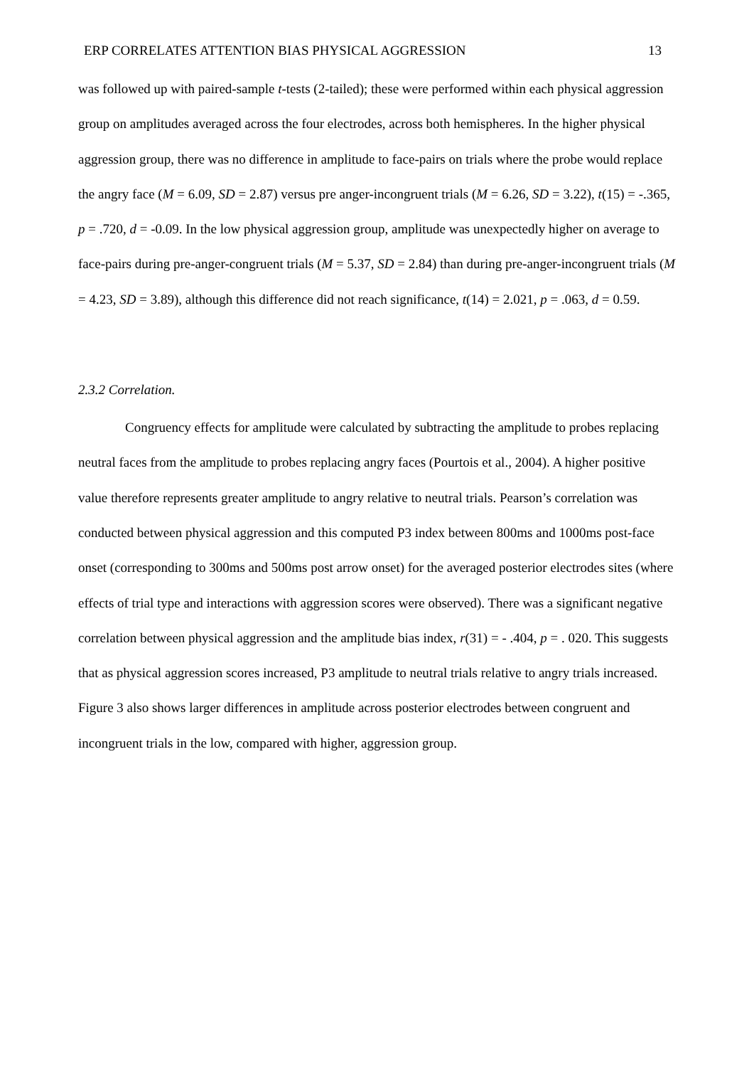ERP CORRELATES ATTENTION BIAS PHYSICAL AGGRESSION 13
was followed up with paired-sample t-tests (2-tailed); these were performed within each physical aggression group on amplitudes averaged across the four electrodes, across both hemispheres. In the higher physical aggression group, there was no difference in amplitude to face-pairs on trials where the probe would replace the angry face (M = 6.09, SD = 2.87) versus pre anger-incongruent trials (M = 6.26, SD = 3.22), t(15) = -.365, p = .720, d = -0.09. In the low physical aggression group, amplitude was unexpectedly higher on average to face-pairs during pre-anger-congruent trials (M = 5.37, SD = 2.84) than during pre-anger-incongruent trials (M = 4.23, SD = 3.89), although this difference did not reach significance, t(14) = 2.021, p = .063, d = 0.59.
2.3.2 Correlation.
Congruency effects for amplitude were calculated by subtracting the amplitude to probes replacing neutral faces from the amplitude to probes replacing angry faces (Pourtois et al., 2004). A higher positive value therefore represents greater amplitude to angry relative to neutral trials. Pearson’s correlation was conducted between physical aggression and this computed P3 index between 800ms and 1000ms post-face onset (corresponding to 300ms and 500ms post arrow onset) for the averaged posterior electrodes sites (where effects of trial type and interactions with aggression scores were observed). There was a significant negative correlation between physical aggression and the amplitude bias index, r(31) = - .404, p = . 020. This suggests that as physical aggression scores increased, P3 amplitude to neutral trials relative to angry trials increased. Figure 3 also shows larger differences in amplitude across posterior electrodes between congruent and incongruent trials in the low, compared with higher, aggression group.